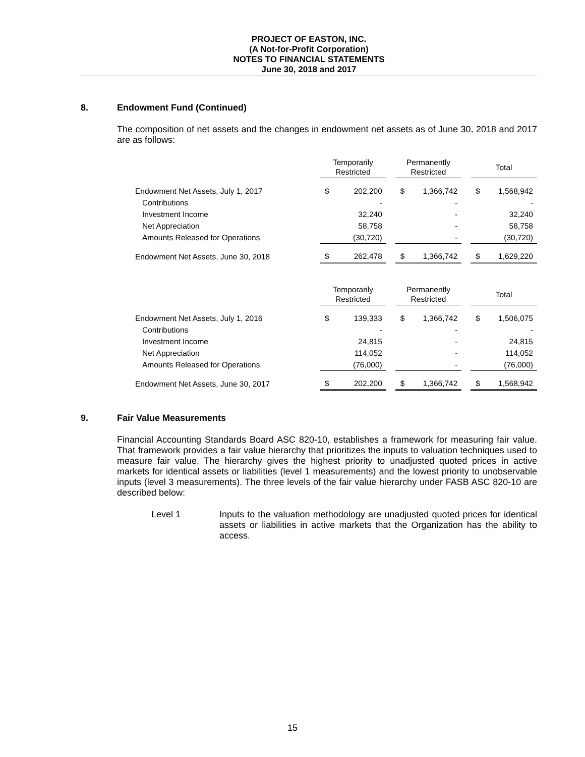PROJECT OF EASTON, INC.
(A Not-for-Profit Corporation)
NOTES TO FINANCIAL STATEMENTS
June 30, 2018 and 2017
8. Endowment Fund (Continued)
The composition of net assets and the changes in endowment net assets as of June 30, 2018 and 2017 are as follows:
| | Temporarily Restricted | | | Permanently Restricted | | | Total | |
| --- | --- | --- | --- | --- | --- | --- | --- | --- |
| Endowment Net Assets, July 1, 2017 | $ | 202,200 | | $ | 1,366,742 | | $ | 1,568,942 |
| Contributions | | - | | | - | | | - |
| Investment Income | | 32,240 | | | - | | | 32,240 |
| Net Appreciation | | 58,758 | | | - | | | 58,758 |
| Amounts Released for Operations | | (30,720) | | | - | | | (30,720) |
| Endowment Net Assets, June 30, 2018 | $ | 262,478 | | $ | 1,366,742 | | $ | 1,629,220 |
| | Temporarily Restricted | | | Permanently Restricted | | | Total | |
| --- | --- | --- | --- | --- | --- | --- | --- | --- |
| Endowment Net Assets, July 1, 2016 | $ | 139,333 | | $ | 1,366,742 | | $ | 1,506,075 |
| Contributions | | - | | | - | | | - |
| Investment Income | | 24,815 | | | - | | | 24,815 |
| Net Appreciation | | 114,052 | | | - | | | 114,052 |
| Amounts Released for Operations | | (76,000) | | | - | | | (76,000) |
| Endowment Net Assets, June 30, 2017 | $ | 202,200 | | $ | 1,366,742 | | $ | 1,568,942 |
9. Fair Value Measurements
Financial Accounting Standards Board ASC 820-10, establishes a framework for measuring fair value. That framework provides a fair value hierarchy that prioritizes the inputs to valuation techniques used to measure fair value. The hierarchy gives the highest priority to unadjusted quoted prices in active markets for identical assets or liabilities (level 1 measurements) and the lowest priority to unobservable inputs (level 3 measurements). The three levels of the fair value hierarchy under FASB ASC 820-10 are described below:
Level 1 Inputs to the valuation methodology are unadjusted quoted prices for identical assets or liabilities in active markets that the Organization has the ability to access.
15